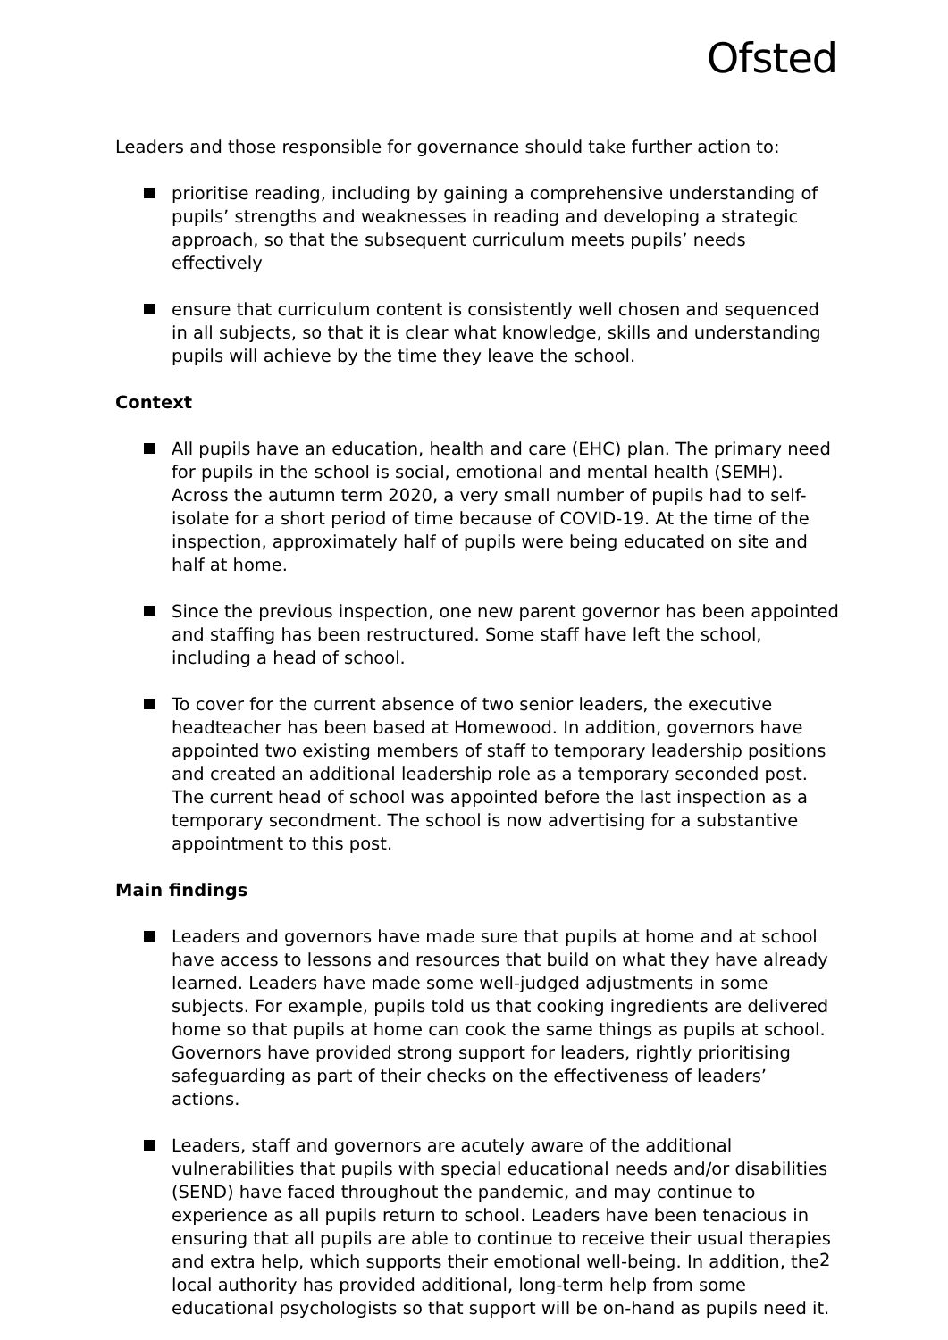Ofsted
Leaders and those responsible for governance should take further action to:
prioritise reading, including by gaining a comprehensive understanding of pupils’ strengths and weaknesses in reading and developing a strategic approach, so that the subsequent curriculum meets pupils’ needs effectively
ensure that curriculum content is consistently well chosen and sequenced in all subjects, so that it is clear what knowledge, skills and understanding pupils will achieve by the time they leave the school.
Context
All pupils have an education, health and care (EHC) plan. The primary need for pupils in the school is social, emotional and mental health (SEMH). Across the autumn term 2020, a very small number of pupils had to self-isolate for a short period of time because of COVID-19. At the time of the inspection, approximately half of pupils were being educated on site and half at home.
Since the previous inspection, one new parent governor has been appointed and staffing has been restructured. Some staff have left the school, including a head of school.
To cover for the current absence of two senior leaders, the executive headteacher has been based at Homewood. In addition, governors have appointed two existing members of staff to temporary leadership positions and created an additional leadership role as a temporary seconded post. The current head of school was appointed before the last inspection as a temporary secondment. The school is now advertising for a substantive appointment to this post.
Main findings
Leaders and governors have made sure that pupils at home and at school have access to lessons and resources that build on what they have already learned. Leaders have made some well-judged adjustments in some subjects. For example, pupils told us that cooking ingredients are delivered home so that pupils at home can cook the same things as pupils at school. Governors have provided strong support for leaders, rightly prioritising safeguarding as part of their checks on the effectiveness of leaders’ actions.
Leaders, staff and governors are acutely aware of the additional vulnerabilities that pupils with special educational needs and/or disabilities (SEND) have faced throughout the pandemic, and may continue to experience as all pupils return to school. Leaders have been tenacious in ensuring that all pupils are able to continue to receive their usual therapies and extra help, which supports their emotional well-being. In addition, the local authority has provided additional, long-term help from some educational psychologists so that support will be on-hand as pupils need it.
2